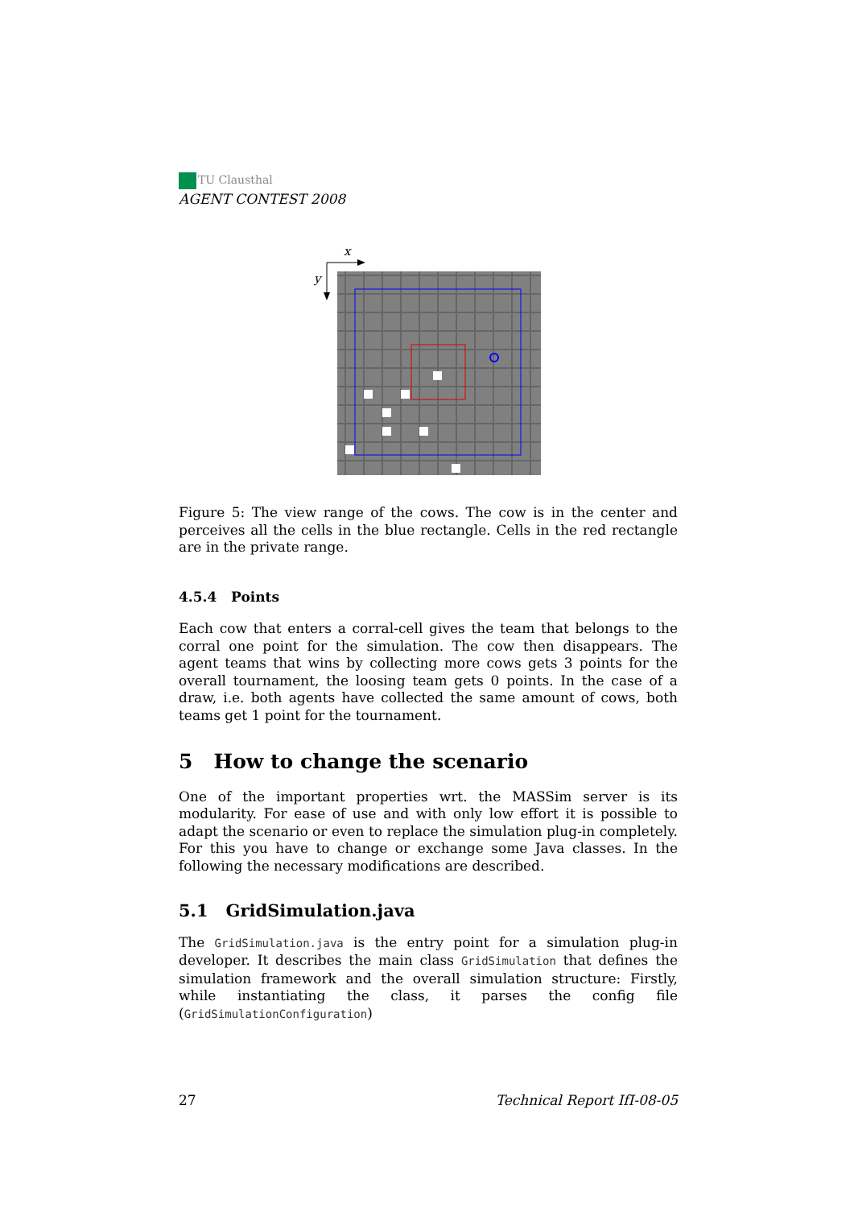TU Clausthal
AGENT CONTEST 2008
x
y
Figure 5: The view range of the cows. The cow is in the center and perceives all the cells in the blue rectangle. Cells in the red rectangle are in the private range.
4.5.4 Points
Each cow that enters a corral-cell gives the team that belongs to the corral one point for the simulation. The cow then disappears. The agent teams that wins by collecting more cows gets 3 points for the overall tournament, the loosing team gets 0 points. In the case of a draw, i.e. both agents have collected the same amount of cows, both teams get 1 point for the tournament.
5 How to change the scenario
One of the important properties wrt. the MASSim server is its modularity. For ease of use and with only low effort it is possible to adapt the scenario or even to replace the simulation plug-in completely. For this you have to change or exchange some Java classes. In the following the necessary modifications are described.
5.1 GridSimulation.java
The GridSimulation.java is the entry point for a simulation plug-in developer. It describes the main class GridSimulation that defines the simulation framework and the overall simulation structure: Firstly, while instantiating the class, it parses the config file (GridSimulationConfiguration)
27 Technical Report IfI-08-05